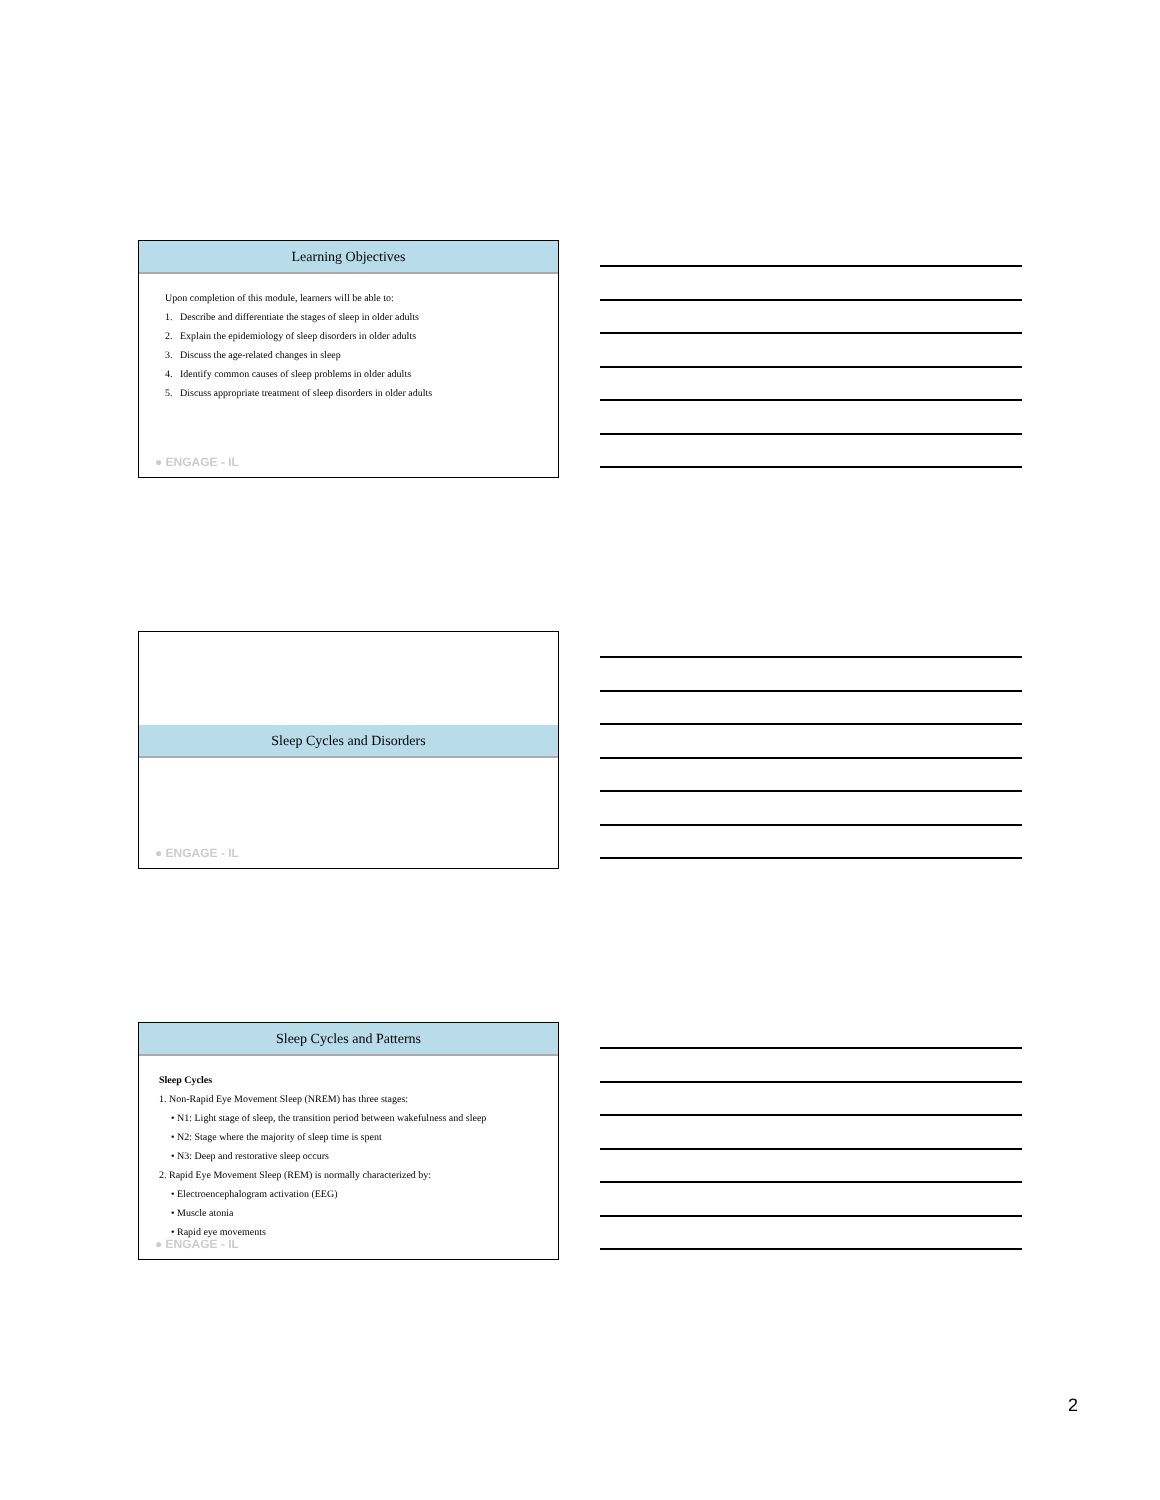Learning Objectives
Upon completion of this module, learners will be able to:
1. Describe and differentiate the stages of sleep in older adults
2. Explain the epidemiology of sleep disorders in older adults
3. Discuss the age-related changes in sleep
4. Identify common causes of sleep problems in older adults
5. Discuss appropriate treatment of sleep disorders in older adults
● ENGAGE - IL
Sleep Cycles and Disorders
● ENGAGE - IL
Sleep Cycles and Patterns
Sleep Cycles
1. Non-Rapid Eye Movement Sleep (NREM) has three stages:
• N1: Light stage of sleep, the transition period between wakefulness and sleep
• N2: Stage where the majority of sleep time is spent
• N3: Deep and restorative sleep occurs
2. Rapid Eye Movement Sleep (REM) is normally characterized by:
• Electroencephalogram activation (EEG)
• Muscle atonia
• Rapid eye movements
● ENGAGE - IL
2